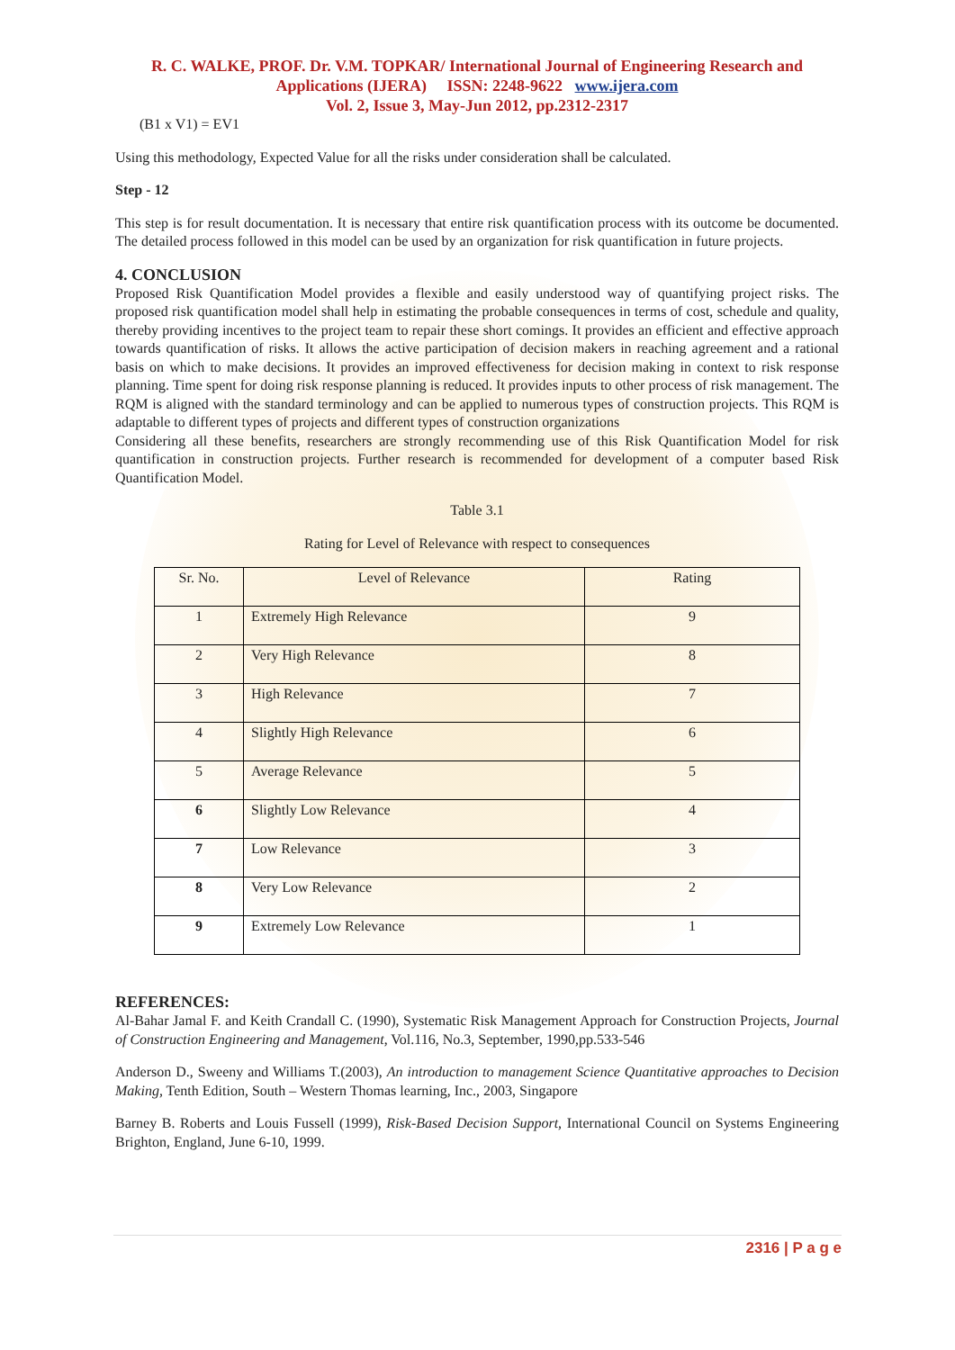R. C. WALKE, PROF. Dr. V.M. TOPKAR/ International Journal of Engineering Research and Applications (IJERA) ISSN: 2248-9622 www.ijera.com
Vol. 2, Issue 3, May-Jun 2012, pp.2312-2317
(B1 x V1) = EV1
Using this methodology, Expected Value for all the risks under consideration shall be calculated.
Step - 12
This step is for result documentation. It is necessary that entire risk quantification process with its outcome be documented. The detailed process followed in this model can be used by an organization for risk quantification in future projects.
4. CONCLUSION
Proposed Risk Quantification Model provides a flexible and easily understood way of quantifying project risks. The proposed risk quantification model shall help in estimating the probable consequences in terms of cost, schedule and quality, thereby providing incentives to the project team to repair these short comings. It provides an efficient and effective approach towards quantification of risks. It allows the active participation of decision makers in reaching agreement and a rational basis on which to make decisions. It provides an improved effectiveness for decision making in context to risk response planning. Time spent for doing risk response planning is reduced. It provides inputs to other process of risk management. The RQM is aligned with the standard terminology and can be applied to numerous types of construction projects. This RQM is adaptable to different types of projects and different types of construction organizations
Considering all these benefits, researchers are strongly recommending use of this Risk Quantification Model for risk quantification in construction projects. Further research is recommended for development of a computer based Risk Quantification Model.
Table 3.1
Rating for Level of Relevance with respect to consequences
| Sr. No. | Level of Relevance | Rating |
| --- | --- | --- |
| 1 | Extremely High Relevance | 9 |
| 2 | Very High Relevance | 8 |
| 3 | High Relevance | 7 |
| 4 | Slightly High Relevance | 6 |
| 5 | Average Relevance | 5 |
| 6 | Slightly Low Relevance | 4 |
| 7 | Low Relevance | 3 |
| 8 | Very Low Relevance | 2 |
| 9 | Extremely Low Relevance | 1 |
REFERENCES:
Al-Bahar Jamal F. and Keith Crandall C. (1990), Systematic Risk Management Approach for Construction Projects, Journal of Construction Engineering and Management, Vol.116, No.3, September, 1990,pp.533-546
Anderson D., Sweeny and Williams T.(2003), An introduction to management Science Quantitative approaches to Decision Making, Tenth Edition, South – Western Thomas learning, Inc., 2003, Singapore
Barney B. Roberts and Louis Fussell (1999), Risk-Based Decision Support, International Council on Systems Engineering Brighton, England, June 6-10, 1999.
2316 | P a g e